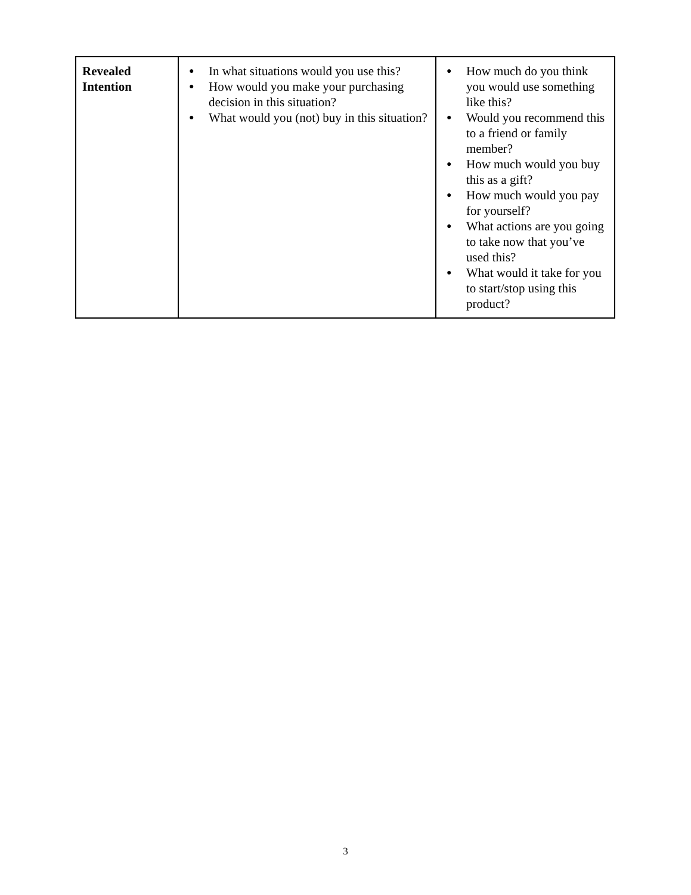| Revealed Intention | ● In what situations would you use this? ● How would you make your purchasing decision in this situation? ● What would you (not) buy in this situation? | ● How much do you think you would use something like this? ● Would you recommend this to a friend or family member? ● How much would you buy this as a gift? ● How much would you pay for yourself? ● What actions are you going to take now that you’ve used this? ● What would it take for you to start/stop using this product? |
3